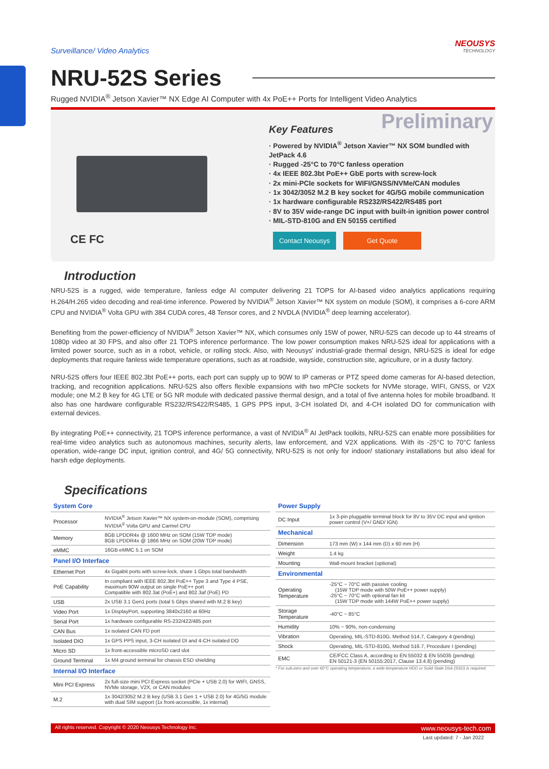Surveillance/ Video Analytics
NEOUSYS
TECHNOLOGY
NRU-52S Series
Rugged NVIDIA<sup>®</sup> Jetson Xavier™ NX Edge AI Computer with 4x PoE++ Ports for Intelligent Video Analytics
CE FC
Preliminary
Key Features
· Powered by NVIDIA<sup>®</sup> Jetson Xavier™ NX SOM bundled with JetPack 4.6
· Rugged -25°C to 70°C fanless operation
· 4x IEEE 802.3bt PoE++ GbE ports with screw-lock
· 2x mini-PCIe sockets for WIFI/GNSS/NVMe/CAN modules
· 1x 3042/3052 M.2 B key socket for 4G/5G mobile communication
· 1x hardware configurable RS232/RS422/RS485 port
· 8V to 35V wide-range DC input with built-in ignition power control
· MIL-STD-810G and EN 50155 certified
Contact Neousys Get Quote
Introduction
NRU-52S is a rugged, wide temperature, fanless edge AI computer delivering 21 TOPS for AI-based video analytics applications requiring H.264/H.265 video decoding and real-time inference. Powered by NVIDIA<sup>®</sup> Jetson Xavier™ NX system on module (SOM), it comprises a 6-core ARM CPU and NVIDIA<sup>®</sup> Volta GPU with 384 CUDA cores, 48 Tensor cores, and 2 NVDLA (NVIDIA<sup>®</sup> deep learning accelerator).
Benefiting from the power-efficiency of NVIDIA<sup>®</sup> Jetson Xavier™ NX, which consumes only 15W of power, NRU-52S can decode up to 44 streams of 1080p video at 30 FPS, and also offer 21 TOPS inference performance. The low power consumption makes NRU-52S ideal for applications with a limited power source, such as in a robot, vehicle, or rolling stock. Also, with Neousys' industrial-grade thermal design, NRU-52S is ideal for edge deployments that require fanless wide temperature operations, such as at roadside, wayside, construction site, agriculture, or in a dusty factory.
NRU-52S offers four IEEE 802.3bt PoE++ ports, each port can supply up to 90W to IP cameras or PTZ speed dome cameras for AI-based detection, tracking, and recognition applications. NRU-52S also offers flexible expansions with two mPCIe sockets for NVMe storage, WIFI, GNSS, or V2X module; one M.2 B key for 4G LTE or 5G NR module with dedicated passive thermal design, and a total of five antenna holes for mobile broadband. It also has one hardware configurable RS232/RS422/RS485, 1 GPS PPS input, 3-CH isolated DI, and 4-CH isolated DO for communication with external devices.
By integrating PoE++ connectivity, 21 TOPS inference performance, a vast of NVIDIA<sup>®</sup> AI JetPack toolkits, NRU-52S can enable more possibilities for real-time video analytics such as autonomous machines, security alerts, law enforcement, and V2X applications. With its -25°C to 70°C fanless operation, wide-range DC input, ignition control, and 4G/ 5G connectivity, NRU-52S is not only for indoor/ stationary installations but also ideal for harsh edge deployments.
Specifications
| System Core | |
| --- | --- |
| Processor | NVIDIA<sup>®</sup> Jetson Xavier™ NX system-on-module (SOM), comprising NVIDIA<sup>®</sup> Volta GPU and Carmel CPU |
| Memory | 8GB LPDDR4x @ 1600 MHz on SOM (15W TDP mode) 8GB LPDDR4x @ 1866 MHz on SOM (20W TDP mode) |
| eMMC | 16GB eMMC 5.1 on SOM |
| Panel I/O Interface | |
| Ethernet Port | 4x Gigabit ports with screw-lock, share 1 Gbps total bandwidth |
| PoE Capability | In compliant with IEEE 802.3bt PoE++ Type 3 and Type 4 PSE, maximum 90W output on single PoE++ port Compatible with 802.3at (PoE+) and 802.3af (PoE) PD |
| USB | 2x USB 3.1 Gen1 ports (total 5 Gbps shared with M.2 B key) |
| Video Port | 1x DisplayPort, supporting 3840x2160 at 60Hz |
| Serial Port | 1x hardware configurable RS-232/422/485 port |
| CAN Bus | 1x isolated CAN FD port |
| Isolated DIO | 1x GPS PPS input, 3-CH isolated DI and 4-CH isolated DO |
| Micro SD | 1x front-accessible microSD card slot |
| Ground Terminal | 1x M4 ground terminal for chassis ESD shielding |
| Internal I/O Interface | |
| Mini PCI Express | 2x full-size mini PCI Express socket (PCIe + USB 2.0) for WIFI, GNSS, NVMe storage, V2X, or CAN modules |
| M.2 | 1x 3042/3052 M.2 B key (USB 3.1 Gen 1 + USB 2.0) for 4G/5G module with dual SIM support (1x front-accessible, 1x internal) |
| Power Supply | |
| --- | --- |
| DC Input | 1x 3-pin pluggable terminal block for 8V to 35V DC input and ignition power control (V+/ GND/ IGN) |
| Mechanical | |
| Dimension | 173 mm (W) x 144 mm (D) x 60 mm (H) |
| Weight | 1.4 kg |
| Mounting | Wall-mount bracket (optional) |
| Environmental | |
| Operating Temperature | -25°C ~ 70°C with passive cooling (15W TDP mode with 50W PoE++ power supply) -25°C ~ 70°C with optional fan kit (15W TDP mode with 144W PoE++ power supply) |
| Storage Temperature | -40°C ~ 85°C |
| Humidity | 10% ~ 90%, non-condensing |
| Vibration | Operating, MIL-STD-810G, Method 514.7, Category 4 (pending) |
| Shock | Operating, MIL-STD-810G, Method 516.7, Procedure I (pending) |
| EMC | CE/FCC Class A, according to EN 55032 & EN 55035 (pending) EN 50121-3 (EN 50155:2017, Clause 13.4.8) (pending) |
* For sub-zero and over 60°C operating temperature, a wide temperature HDD or Solid State Disk (SSD) is required.
All rights reserved. Copyright © 2020 Neousys Technology Inc. www.neousys-tech.com
Last updated: 7 - Jan 2022